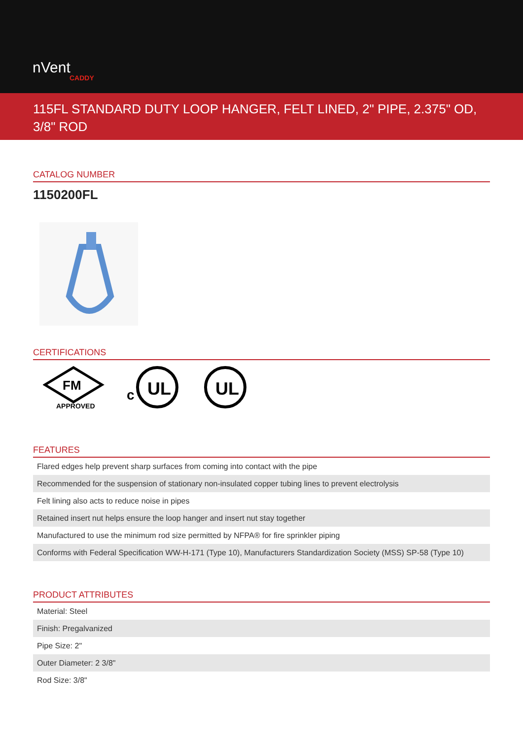nVent
CADDY
115FL STANDARD DUTY LOOP HANGER, FELT LINED, 2" PIPE, 2.375" OD, 3/8" ROD
CATALOG NUMBER
1150200FL
CERTIFICATIONS
FM
APPROVED
c
UL
UL
FEATURES
| Flared edges help prevent sharp surfaces from coming into contact with the pipe |
| Recommended for the suspension of stationary non-insulated copper tubing lines to prevent electrolysis |
| Felt lining also acts to reduce noise in pipes |
| Retained insert nut helps ensure the loop hanger and insert nut stay together |
| Manufactured to use the minimum rod size permitted by NFPA® for fire sprinkler piping |
| Conforms with Federal Specification WW-H-171 (Type 10), Manufacturers Standardization Society (MSS) SP-58 (Type 10) |
PRODUCT ATTRIBUTES
| Material: Steel |
| Finish: Pregalvanized |
| Pipe Size: 2" |
| Outer Diameter: 2 3/8" |
| Rod Size: 3/8" |